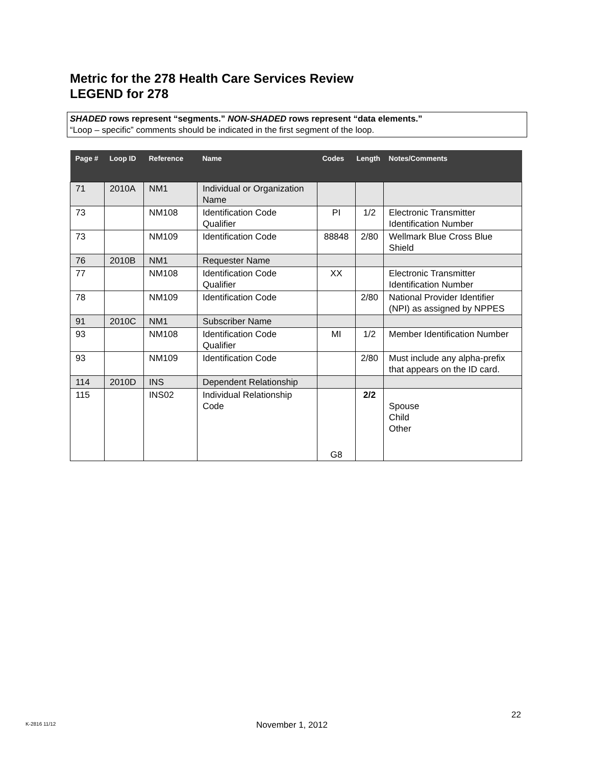Metric for the 278 Health Care Services Review
LEGEND for 278
SHADED rows represent “segments.” NON-SHADED rows represent “data elements.”
“Loop – specific” comments should be indicated in the first segment of the loop.
| Page # | Loop ID | Reference | Name | Codes | Length | Notes/Comments |
| --- | --- | --- | --- | --- | --- | --- |
| 71 | 2010A | NM1 | Individual or Organization Name | | | |
| 73 | | NM108 | Identification Code Qualifier | PI | 1/2 | Electronic Transmitter Identification Number |
| 73 | | NM109 | Identification Code | 88848 | 2/80 | Wellmark Blue Cross Blue Shield |
| 76 | 2010B | NM1 | Requester Name | | | |
| 77 | | NM108 | Identification Code Qualifier | XX | | Electronic Transmitter Identification Number |
| 78 | | NM109 | Identification Code | | 2/80 | National Provider Identifier (NPI) as assigned by NPPES |
| 91 | 2010C | NM1 | Subscriber Name | | | |
| 93 | | NM108 | Identification Code Qualifier | MI | 1/2 | Member Identification Number |
| 93 | | NM109 | Identification Code | | 2/80 | Must include any alpha-prefix that appears on the ID card. |
| 114 | 2010D | INS | Dependent Relationship | | | |
| 115 | | INS02 | Individual Relationship Code | G8 | 2/2 | Spouse Child Other |
22
K-2816 11/12 November 1, 2012